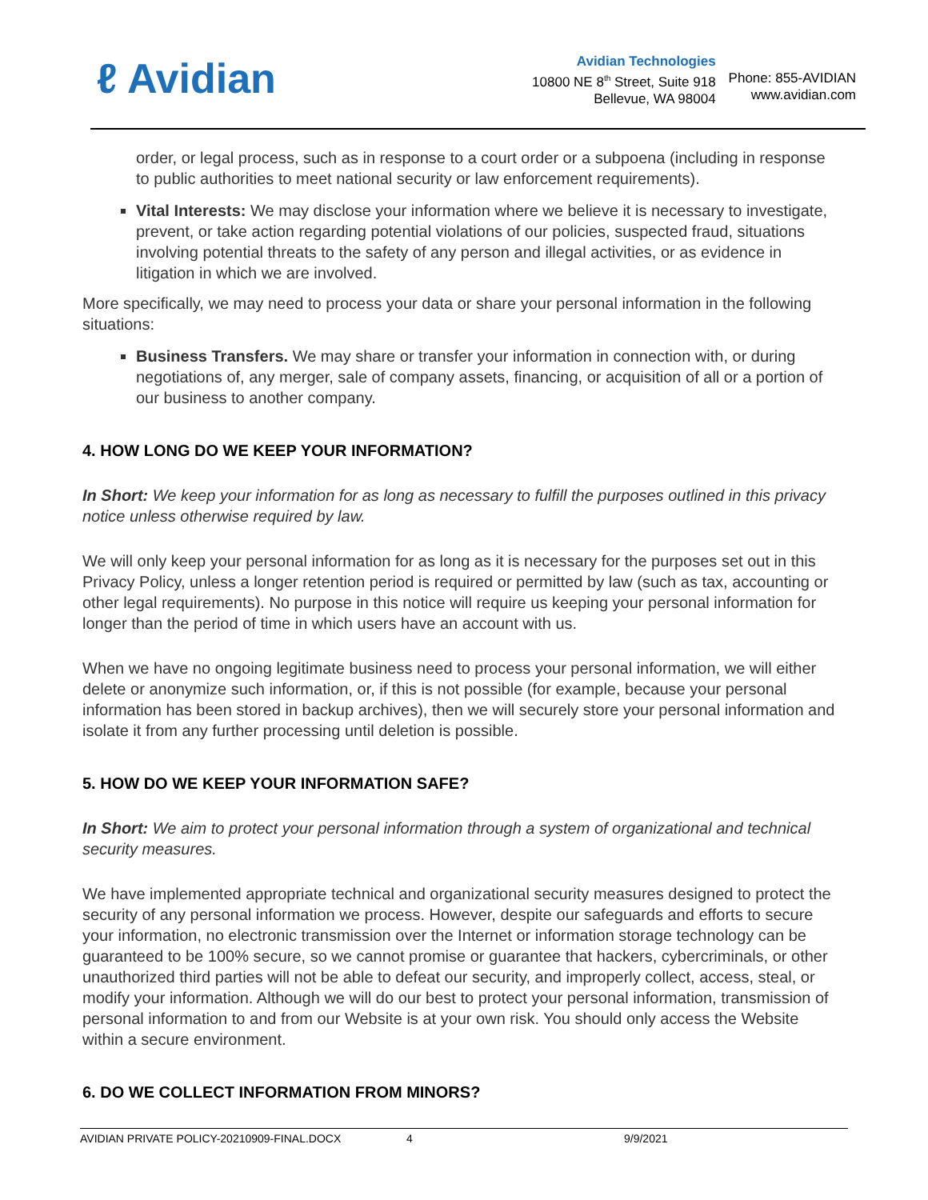ℓ Avidian
Avidian Technologies
10800 NE 8<sup>th</sup> Street, Suite 918
Bellevue, WA 98004
Phone: 855-AVIDIAN
www.avidian.com
order, or legal process, such as in response to a court order or a subpoena (including in response to public authorities to meet national security or law enforcement requirements).
Vital Interests: We may disclose your information where we believe it is necessary to investigate, prevent, or take action regarding potential violations of our policies, suspected fraud, situations involving potential threats to the safety of any person and illegal activities, or as evidence in litigation in which we are involved.
More specifically, we may need to process your data or share your personal information in the following situations:
Business Transfers. We may share or transfer your information in connection with, or during negotiations of, any merger, sale of company assets, financing, or acquisition of all or a portion of our business to another company.
4. HOW LONG DO WE KEEP YOUR INFORMATION?
In Short: We keep your information for as long as necessary to fulfill the purposes outlined in this privacy notice unless otherwise required by law.
We will only keep your personal information for as long as it is necessary for the purposes set out in this Privacy Policy, unless a longer retention period is required or permitted by law (such as tax, accounting or other legal requirements). No purpose in this notice will require us keeping your personal information for longer than the period of time in which users have an account with us.
When we have no ongoing legitimate business need to process your personal information, we will either delete or anonymize such information, or, if this is not possible (for example, because your personal information has been stored in backup archives), then we will securely store your personal information and isolate it from any further processing until deletion is possible.
5. HOW DO WE KEEP YOUR INFORMATION SAFE?
In Short: We aim to protect your personal information through a system of organizational and technical security measures.
We have implemented appropriate technical and organizational security measures designed to protect the security of any personal information we process. However, despite our safeguards and efforts to secure your information, no electronic transmission over the Internet or information storage technology can be guaranteed to be 100% secure, so we cannot promise or guarantee that hackers, cybercriminals, or other unauthorized third parties will not be able to defeat our security, and improperly collect, access, steal, or modify your information. Although we will do our best to protect your personal information, transmission of personal information to and from our Website is at your own risk. You should only access the Website within a secure environment.
6. DO WE COLLECT INFORMATION FROM MINORS?
AVIDIAN PRIVATE POLICY-20210909-FINAL.DOCX 4 9/9/2021